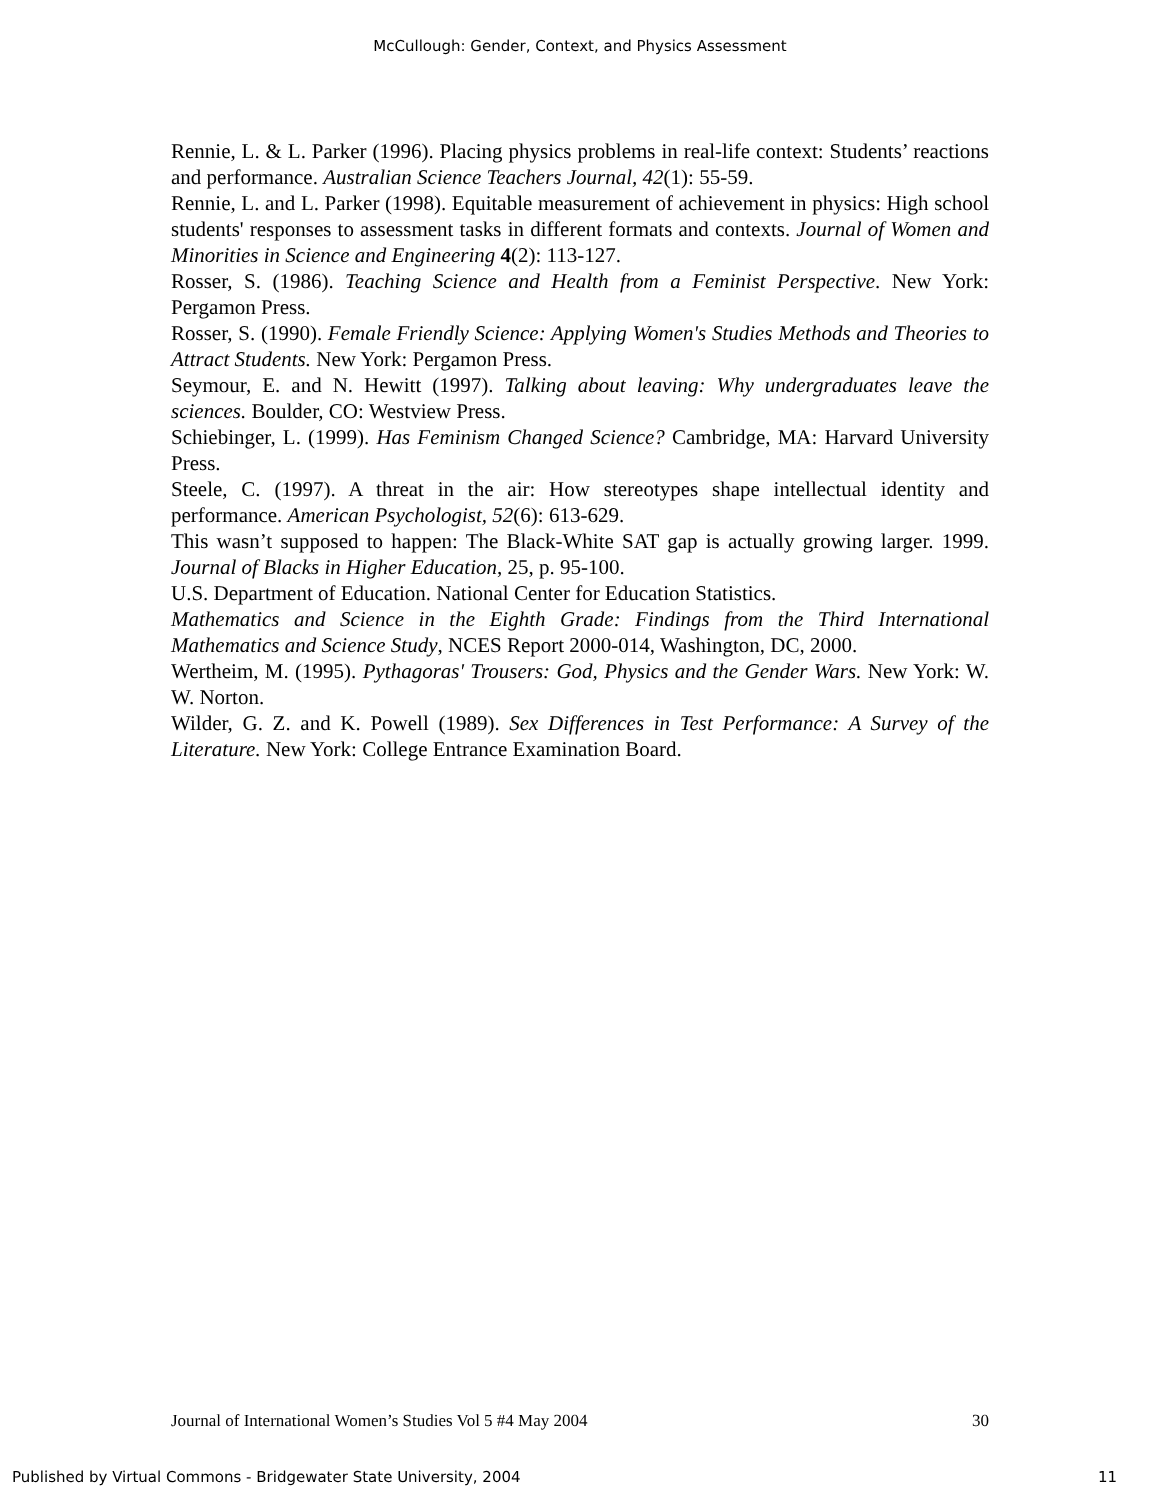McCullough: Gender, Context, and Physics Assessment
Rennie, L. & L. Parker (1996). Placing physics problems in real-life context: Students’ reactions and performance. Australian Science Teachers Journal, 42(1): 55-59.
Rennie, L. and L. Parker (1998). Equitable measurement of achievement in physics: High school students' responses to assessment tasks in different formats and contexts. Journal of Women and Minorities in Science and Engineering 4(2): 113-127.
Rosser, S. (1986). Teaching Science and Health from a Feminist Perspective. New York: Pergamon Press.
Rosser, S. (1990). Female Friendly Science: Applying Women's Studies Methods and Theories to Attract Students. New York: Pergamon Press.
Seymour, E. and N. Hewitt (1997). Talking about leaving: Why undergraduates leave the sciences. Boulder, CO: Westview Press.
Schiebinger, L. (1999). Has Feminism Changed Science? Cambridge, MA: Harvard University Press.
Steele, C. (1997). A threat in the air: How stereotypes shape intellectual identity and performance. American Psychologist, 52(6): 613-629.
This wasn’t supposed to happen: The Black-White SAT gap is actually growing larger. 1999. Journal of Blacks in Higher Education, 25, p. 95-100.
U.S. Department of Education. National Center for Education Statistics.
Mathematics and Science in the Eighth Grade: Findings from the Third International Mathematics and Science Study, NCES Report 2000-014, Washington, DC, 2000.
Wertheim, M. (1995). Pythagoras' Trousers: God, Physics and the Gender Wars. New York: W. W. Norton.
Wilder, G. Z. and K. Powell (1989). Sex Differences in Test Performance: A Survey of the Literature. New York: College Entrance Examination Board.
Journal of International Women’s Studies Vol 5 #4 May 2004 30
Published by Virtual Commons - Bridgewater State University, 2004 11